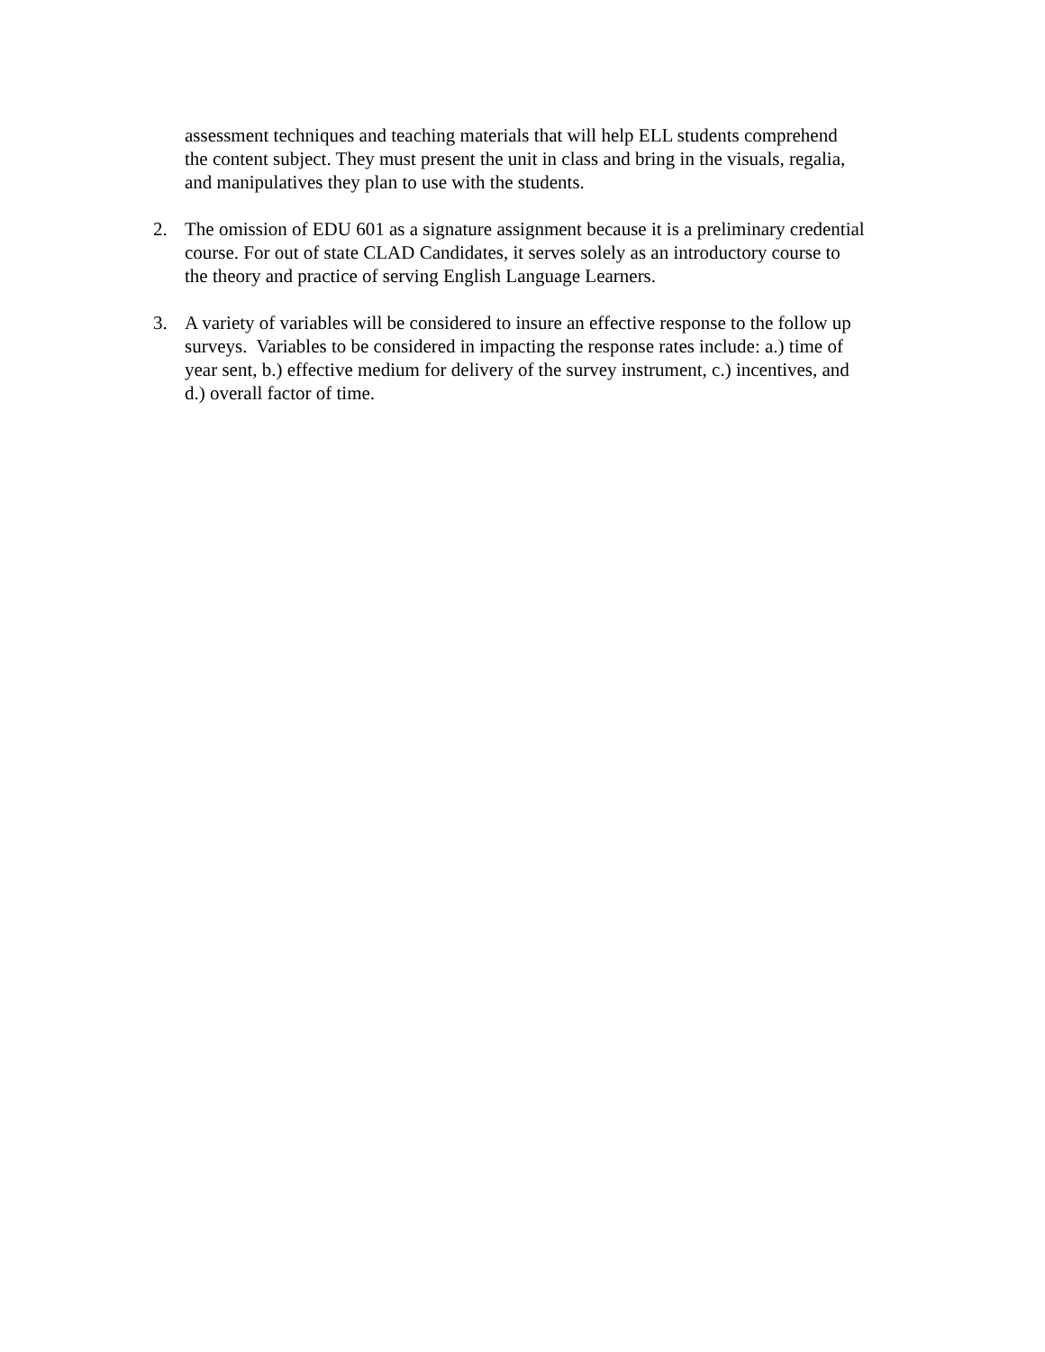assessment techniques and teaching materials that will help ELL students comprehend
the content subject. They must present the unit in class and bring in the visuals, regalia,
and manipulatives they plan to use with the students.
2. The omission of EDU 601 as a signature assignment because it is a preliminary credential
course. For out of state CLAD Candidates, it serves solely as an introductory course to
the theory and practice of serving English Language Learners.
3. A variety of variables will be considered to insure an effective response to the follow up
surveys. Variables to be considered in impacting the response rates include: a.) time of
year sent, b.) effective medium for delivery of the survey instrument, c.) incentives, and
d.) overall factor of time.